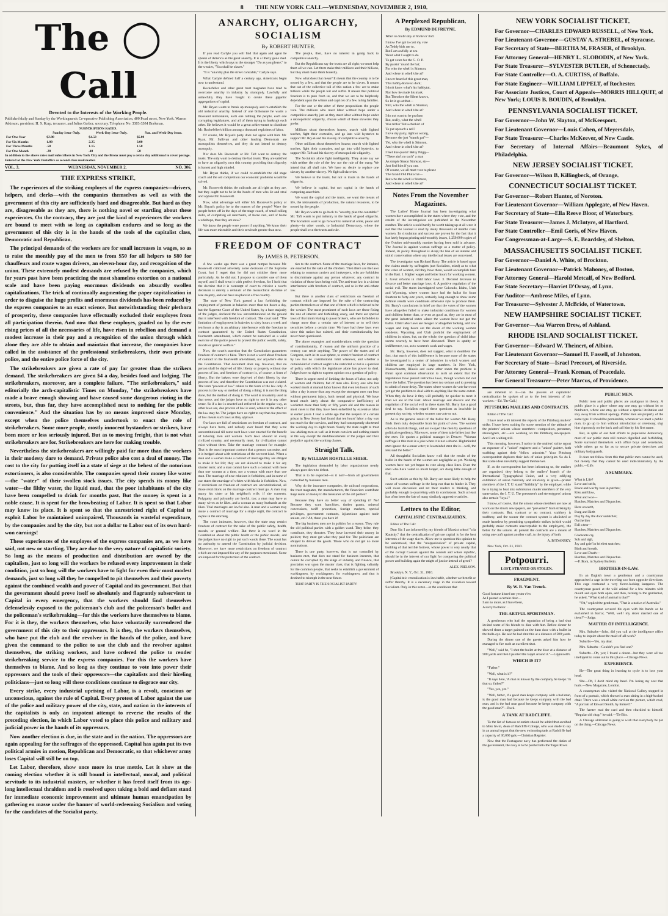8 THE NEW YORK CALL—WEDNESDAY, NOVEMBER 2, 1910.
The ◯ Call
Devoted to the Interests of the Working People.
Published daily and Sunday by the Workingmen's Co-operative Publishing Association, 400 Pearl street, New York. Warren Atkinson, president; H. S. Karp, treasurer, and Julius Gerber, secretary. Telephone No. 3303-3304 Beekman.
| SUBSCRIPTION RATES. | | | |
| --- | --- | --- | --- |
| | Sunday Issue Only. | Week-Day Issue Only. | Sun. and Week-Day Issue. |
| For One Year | $2.00 | $4.50 | $6.00 |
| For Six Months | 1.00 | 2.25 | 3.00 |
| For Three Months | .50 | 1.15 | 1.50 |
| For One Month | .20 | .40 | .50 |
In addition to the above rates mail subscribers in New York City and the Bronx must pay a cent a day additional to cover postage. Entered at the New York Postoffice as second-class mail matter.
VOL. 3. WEDNESDAY, NOVEMBER 2. NO. 306.
THE EXPRESS STRIKE.
The experiences of the striking employes of the express companies—drivers, helpers, and clerks—with the companies themselves as well as with the government of this city are sufficiently hard and disagreeable. But hard as they are, disagreeable as they are, there is nothing novel or startling about these experiences. On the contrary, they are just the kind of experiences the workers are bound to meet with so long as capitalism endures and so long as the government of this city is in the hands of the tools of the capitalist class, Democratic and Republican.
The principal demands of the workers are for small increases in wages, so as to raise the monthly pay of the men to from $50 for all helpers to $80 for chauffeurs and route wagon drivers, an eleven-hour day, and recognition of the union. These extremely modest demands are refused by the companies, which for years past have been practicing the most shameless extortion on a national scale and have been paying enormous dividends on absurdly swollen capitalizations. The trick of continually augmenting the paper capitalization in order to disguise the huge profits and enormous dividends has been reduced by the express companies to an exact science. But notwithstanding their plethora of prosperity, these companies have effectually excluded their employes from all participation therein. And now that these employes, goaded on by the ever rising prices of all the necessaries of life, have risen in rebellion and demand a modest increase in their pay and a recognition of the union through which alone they are able to obtain and maintain that increase, the companies have called in the assistance of the professional strikebreakers, their own private police, and the entire police force of the city.
The strikebreakers are given a rate of pay far greater than the strikers demand. The strikebreakers are given $4 a day, besides food and lodging. The strikebreakers, moreover, are a complete failure. "The strikebreakers," said editorially the arch-capitalistic Times on Monday, "the strikebreakers have made a brave enough showing and have caused some dangerous rioting in the streets, but, thus far, they have accomplished next to nothing for the public convenience." And the situation has by no means improved since Monday, except when the police themselves undertook to enact the role of strikebreakers. Some more people, mostly innocent bystanders or strikers, have been more or less seriously injured. But as to moving freight, that is not what strikebreakers are for. Strikebreakers are here for making trouble.
Nevertheless the strikebreakers are willingly paid far more than the workers in their modesty dare to demand. Private police also cost a deal of money. The cost to the city for putting itself in a state of siege at the behest of the notorious extortioners, is also considerable. The companies spend their money like water—the "water" of their swollen stock issues. The city spends its money like water—the filthy water, the liquid mud, that the poor inhabitants of the city have been compelled to drink for months past. But the money is spent in a noble cause. It is spent for the browbeating of Labor. It is spent so that Labor may know its place. It is spent so that the unrestricted right of Capital to exploit Labor be maintained unimpaired. Thousands in wasteful expenditure, by the companies and by the city, but not a dollar to Labor out of its own hard-won earnings!
These experiences of the employes of the express companies are, as we have said, not new or startling. They are due to the very nature of capitalistic society. So long as the means of production and distribution are owned by the capitalists, just so long will the workers be refused every improvement in their condition, just so long will the workers have to fight for even their most modest demands, just so long will they be compelled to pit themselves and their poverty against the combined wealth and power of Capital and its government. But that the government should prove itself so absolutely and flagrantly subservient to Capital in every emergency, that the workers should find themselves defenselessly exposed to the policeman's club and the policeman's bullet and the policeman's strikebreaking—for this the workers have themselves to blame. For it is they, the workers themselves, who have voluntarily surrendered the government of this city to their oppressors. It is they, the workers themselves, who have put the club and the revolver in the hands of the police, and have given the command to the police to use the club and the revolver against themselves, the striking workers, and have ordered the police to render strikebreaking service to the express companies. For this the workers have themselves to blame. And so long as they continue to vote into power their oppressors and the tools of their oppressors—the capitalists and their hireling politicians—just so long will these conditions continue to disgrace our city.
Every strike, every industrial uprising of Labor, is a revolt, conscious or unconscious, against the rule of Capital. Every protest of Labor against the use of the police and military power of the city, state, and nation in the interests of the capitalists is only an impotent attempt to reverse the results of the preceding election, in which Labor voted to place this police and military and judicial power in the hands of its oppressors.
Now another election is due, in the state and in the nation. The oppressors are again appealing for the suffrages of the oppressed. Capital has again put its two political armies in motion, Republican and Democratic, so that whichever army loses Capital will still be on top.
Let Labor, therefore, show once more its true mettle. Let it show at the coming election whether it is still bound in intellectual, moral, and political servitude to its industrial masters, or whether it has freed itself from its age-long intellectual thraldom and is resolved upon taking a bold and defiant stand for immediate economic improvement and ultimate human emancipation by gathering en masse under the banner of world-redeeming Socialism and voting for the candidates of the Socialist party.
ANARCHY, OLIGARCHY, SOCIALISM
By ROBERT HUNTER.
If you read Carlyle you will find that again and again he speaks of America as the great anarchy. It is a liberty gone mad. It is the liberty which says to the stronger "Do as you please," to the weaker, "You shall be slaves."
"It is "anarchy plus the street constable," Carlyle says.
What Carlyle defined half a century ago, Americans begin now to understand.
Rockefeller and other great trust magnates have tried to overcome anarchy in industry by monopoly. Lawfully and unlawfully they have fought to create these gigantic aggregations of capital.
Mr. Bryan wants to break up monopoly and re-establish the old industrial anarchy. Instead of one billionaire he wants a thousand millionaires, each one robbing the people, each one corrupting legislatures, and all of them trying to bankrupt each other. He believes it would be a great achievement to distribute Mr. Rockefeller's billion among a thousand exploiters of labor.
Of course, Mr. Bryan's party does not agree with him. Mr. Ryan, Mr. Sullivan and other leading Democrats are monopolists themselves, and they do not intend to destroy monopoly.
Nor does Mr. Roosevelt or Mr. Taft want to destroy the trusts. The only want to destroy the bad trusts. They are satisfied to have an oligarchy own this country providing that oligarchy is honest and high minded.
Mr. Bryan thinks, if we could re-establish the old stage coach and the old competition our economic problems would be solved.
Mr. Roosevelt thinks the railroads are all right as they are, but they ought not to be in the hands of men who lie and steal and oppose Mr. Roosevelt.
Now, what advantage will either Mr. Roosevelt's policy or Mr. Bryan's policy be to the masses of the people? Were the people better off in the days of the stage coach, of small rolling mills, of competing oil merchants, of horse cars, and of home workshops, than they are now?
We know the people were poorer if anything. We know their life was more miserable and their servitude greater than now.
The people, then, have no interest in going back to competitive anarchy.
But the Republicans say the trusts are all right; we must help them all we can. Let them make their millions and their billions, but they must make them honestly.
Now what does that mean? It means that the country is to be owned by a few, and that the people are to be slaves. It means that out of the collective toil of this nation a few are to make billions while the people toil and suffer. It means that political freedom is to pass from us, and that we are to be helplessly dependent upon the whims and caprices of a few ruling families.
For the one or the other of these propositions the people vote. The millions who must labor without hope under a competitive anarchy just as they must labor without hope under a monopolistic oligarchy, choose which of these slaveries they prefer.
Millions shout themselves hoarse, march with lighted torches, fight their comrades, and go into wild hysterics to support Mr. Bryan and his slavery of competitive anarchy.
Other millions shout themselves hoarse, march with lighted torches, fight their comrades, and go into wild hysterics, to support Mr. Taft and his slavery of monopolistic oligarchy.
The Socialists alone fight intelligently. They alone say we wish neither the rule of the few nor the rule of the many. We intend that all shall rule. We have no desire to replace one slavery by another slavery. We fight all slaveries.
We believe in the trusts, but not in trusts in the hands of oligarchs.
We believe in capital, but not capital in the hands of competing anarchists.
We want the capital and the trusts, we want the means of life, the instruments of production, the natural resources, to be owned by the people.
Mr. Bryan wants to go back to "anarchy plus the constable." Mr. Taft wants to put industry in the hands of good oligarchs. The Socialists want to go forward to industrial order, peace and plenty—in other words, to Industrial Democracy, where the people shall own the trusts and rule.
FREEDOM OF CONTRACT
By JAMES B. PETERSON.
A few weeks ago there was a great rumpus because Mr. Roosevelt criticised adversely some decisions of the Supreme Court, but I regret that he did not criticise them more particularly. As he did not, I propose to consider one of them myself, and I shall treat it with perfect freedom, for I hold that the doctrine that it is contempt of court to criticise a court's decisions is merely a remnant of the monarchical doctrine of lese majesty, and can have no place in a free country.
The state of New York passed a law forbidding the employment of persons in bakeries more than ten hours a day, but the Supreme Court of the United States, by a bare majority of the judges, declared the law unconstitutional on the ground that it interfered with freedom of contract. The court said: "The limitation of employment in bakeries to sixty hours a week and ten hours a day is an arbitrary interference with the freedom to contract guaranteed by the United States Constitution, fourteenth amendment, which cannot be sustained as a valid exercise of the police power to protect the public wealth, safety, morals or general welfare."
Now, the court's assertion that the Constitution guarantees freedom of contract is false. There is not a word about freedom of contract in the fourteenth amendment, nor anywhere else in the Constitution. That document does say, however, that no person shall be deprived of life, liberty or property without due process of law, and freedom of contract is, of course, a form of liberty. But the bakers were deprived of their liberty by due process of law, and therefore the Constitution was not violated. The term "process of law" relates to the form of the law only. A process is the way or method of doing a thing; it is not the thing done, but the method of doing it. The word is invariably used in that sense, and the judges have no right to use it in any other sense. So if a law is enacted and enforced in the regular way, as other laws are, due process of law is used, whatever the effect of the law may be. The judges have no right to say that due process of law means such laws as they approve.
Our laws are full of restrictions on freedom of contract, and always have been, and nobody ever heard that they were unconstitutional till some such laws were enacted for the benefit of laboring men and women. Such laws abound in every civilized country, and necessarily must, for civilization cannot exist without them. Take the marriage contract for example. That is the most important contract that a person can make, and it is hedged about with restrictions of the severest kind. When a man and a woman make a contract of marriage they are obliged to make it for life; they are not allowed to make it for any shorter term; and a man cannot have such a contract with more than one woman at a time, nor a woman with more than one man. The marriage of near relations is forbidden, and in some of our states the marriage of whites with blacks is forbidden. Now, if restrictions on freedom of contract are unconstitutional, all those restrictions on the marriage contract must go. A man may marry his sister or his neighbor's wife, if she consents. Polygamy and polyandry are lawful, too; a man may have as many wives as he likes, and a woman as many husbands as she likes. Trial marriages are lawful also. A man and a woman may make a contract of marriage for a single night, the contract to expire in the morning.
The court intimates, however, that the state may restrict freedom of contract for the sake of the public safety, health, morals, or general welfare. But there is no word in the Constitution about the public health or the public morals, and the judges have no right to put such words there. The court has no authority to amend the Constitution by judicial decision. Moreover, we have more restrictions on freedom of contract which are not imposed for any of the purposes mentioned. Some are imposed for the protection of the contract.
ties to the contract. Some of the marriage laws, for instance, are enacted for the sake of the children. Then there are the laws relating to common carriers and innkeepers, who are forbidden to discriminate against any person whatever, any contract in violation of those laws being void. The anti-trust law is a violent interference with freedom of contract, and so is the anti-rebate law.
But there is another class of restrictions on freedom of contract which are imposed for the sake of the contracting parties themselves or of that one of them which is believed to be the weaker. The most prominent of such laws are those fixing the rate of interest and forbidding usury, and there are special laws of that kind relating to pawn brokers, who are forbidden to charge more than a certain rate of interest or to sell their securities before a certain time. We have had these laws ever since this nation has existed, and their constitutionality has never been questioned.
The above examples and considerations settle the question of constitutionality, if reason and the uniform practice of a century can settle anything. The power of the states and of Congress, each in its own sphere, to restrict freedom of contract by law has no constitutional limit whatever, and whether a certain kind of contract ought to be restricted or not is a question of policy with which the legislature alone has power to deal. Judges have no right to express opinion on a question of policy.
There is urgent need of limiting the hours of labor, not only of women and children, but of men also. Every one who has worked much at manual labor knows that even ten hours of such labor a day is more than any except the strongest men can bear without permanent injury, both mental and physical. We have heard much lately about the comparative inefficiency of workmen more than forty or fifty years old and the reason in most cases is that they have been enfeebled by excessive labor in earlier years. I read a while ago that the keepers of a certain prison in New Jersey had found that ten hours' labor a day was too much for the convicts, and they had consequently shortened the working day to eight hours. Surely the state ought to treat law-abiding men as well as it treats convicts and nothing stands in the way except the meddlesomeness of the judges and their prejudice against the working classes.
Straight Talk.
By WILLIAM ROSTELLE SHIER.
The legislation demanded by labor organizations nearly always goes down to defeat.
That is to be expected—is it not?—from all governments controlled by business men.
Why do the insurance companies, the railroad corporations, the trust magnates, the manufacturers, the financiers contribute huge sums of money to the treasuries of the old parties?
Because they have no better way of spending it? No! Because they want franchises, timber grants, mineral concessions, tariff protection, foreign markets, special privileges, government contracts, injunctions against trade unions, etc.? Ah, there you have it!
The big business men are in politics for a reason. They rule the old political parties with a golden wand. They bribe, they contribute, they threaten. They have invested their money in politics; they must get what they paid for. The politicians are obliged to deliver the goods. Those who do not get no more nominations.
There is one party, however, that is not controlled by business men, that does not stand for business interests, that cannot be corrupted by the kings of industry and finance, that proclaims war upon the master class, that is fighting valiantly for the common people, that seeks to establish a government of workingmen, by workingmen, for workingmen, and that is destined to triumph in the near future.
THAT PARTY IS THE SOCIALIST PARTY!
A Perplexed Republican.
By EDMUND DEFREYNE.
When in doubt stay at home or bolt.
I know I've got to cast my vote
As Teddy bids me to,
But I am awfully at sea
'Bout what I ought to do
To get votes for the G. O. P.
By passin' 'round the hat;
For who the whell is Stimson,
And where in whell's he at?
I never heard of this great man,
This hobby-horse so dark;
I don't know what's his habbytat,
Nor how he made his mark.
But Theodore the Silent knows,
So let it go at that—
Still, who the whell is Stimson,
And where in whell's he at?
I do not want to be profane,
But, really, what the whell
Was triflin' Ted a-thinkin' of
To put up such a sell?
I love my party, right or wrong,
Because she just "stands pat"—
Yet, who the whell is Stimson,
And where in whell's he at?
I feel like quotin' Betsy Prigg—
"There ain't no such" a man
As simple Simon Stimson, sir—
Just find him if you can.
Of course, we all must vote to please
The Grand Old Plutocrat—
But who the whell is Stimson,
And where in whell's he at?
Notes From the November Magazines.
The Ladies' Home Journal has been investigating what women have accomplished in the states where they vote, and the results of the investigation are published in the November number. The article would hardly be worth taking up at all were it not that the Journal is read by many thousands of middle class women. Its circulation and success are proven by the fact that it has lately begun printing mid-monthly issues, 1,250,000 copies of the October mid-monthly number having been sold in advance. The Journal is against woman suffrage as a matter of policy. Indeed, its policy throughout is along the line of an intense and stolid conservatism where any intellectual issues are concerned.
The investigator was Richard Barry. The article is based upon the claims made by suffragists (not Socialists, mind) as to what the votes of women, did they have them, would accomplish here in the East. 1. Higher wages and better hours for working women. 2. Great reforms in child labor laws. 3. Decided decrease in divorce and better marriage laws. 4. A positive regulation of the social evil. The states investigated were Colorado, Idaho, Utah and Wyoming, where women have had the ballot for from fourteen to forty-one years, certainly long enough to show some definite results were conditions otherwise ripe to produce them. Mr. Barry's conclusions in brief are that the votes of the women have altogether failed to make industrial conditions for women and children better than, or even as good as, they are in most of the great industrial states where the women have not got the ballot. Child labor laws are meager or altogether lacking, and low wages and long hours are the doom of the working women residents. Wyoming and Utah prohibit the employment of children in mines, but, on the whole, the question of child labor seems scarcely to have been discussed. There is apathy or indifference, too, as to women's work and wages.
Mr. Barry, however, does not suggest, what is doubtless the fact, that much of this indifference is because none of the states he investigated is a center of industries in which women and children are employed in large numbers. In New York, Massachusetts, Illinois and some other states the problem is thrust upon common observation to such an extent that the legislatures have passed restrictive laws, though women did not have the ballot. The question has been too serious and to pressing to admit of more delay. The states where women do vote have not yet got the problem to deal with to anything like the same extent. When they do have it they will probably be quicker to meet it than we are in the East. About marriage and divorce and the regulation of the social evil in these states Mr. Barry has a good deal to say. Socialists regard these questions as insoluble in present day society, whether women can vote or not.
As to the general result of the ballot for women Mr. Barry finds them truly deplorable from his point of view. The women often do foolish things, and are swayed like men by questions of political expediency. Moreover, some of them take bribes just like the men. He quotes a political manager in Denver: "Woman suffrage in this state is a joke when it is not a shame. Highminded men ignore the woman voter; to lawminded men she is—well, the less said the better."
All thoughtful Socialists know well that the results of the ballot in the hands of the women are negligible as yet. Working women have not yet begun to vote along class lines. Even the men who have voted so much longer, are doing little enough of that.
Such articles as this by Mr. Barry are more likely to help the cause of woman suffrage in the long run than to hinder it. They will rouse discussion and set their readers to thinking, and probably enough to quarreling with its conclusions. Such at least has often been the fate of many similarly aggressive articles.
Letters to the Editor.
CAPITALISTIC CENTRALIZATION.
Editor of The Call:
Dear Sir: I am informed by my friends of Marxist school "a la Kautsky," that the centralization of private capital is for the best interests of the wage slaves. Allow me to question this opinion to be understood, that the "morganization" of private capital, building of that terrible fortress, whose power is very nearly that of the corrupt Caesars against the consuls and whole republic, should be in the interest of our fight for conquering the political power and building again the might of justice instead of greed?
ALEX. NIELSON.
Brooklyn, N. Y., Oct. 31, 1910.
[Capitalistic centralization is inevitable, whether we benefit or suffer thereby. It is a necessary stage in the evolution toward Socialism. Only in this sense—in the conditions that
NEW YORK SOCIALIST TICKET.
For Governor—CHARLES EDWARD RUSSELL, of New York.
For Lieutenant-Governor—GUSTAV A. STREBEL, of Syracuse.
For Secretary of State—BERTHA M. FRASER, of Brooklyn.
For Attorney General—HENRY L. SLOBODIN, of New York.
For State Treasurer—SYLVESTER BUTLER, of Schenectady.
For State Controller—O. A. CURTISS, of Buffalo.
For State Engineer—WILLIAM LIPPELT, of Rochester.
For Associate Justices, Court of Appeals—MORRIS HILLQUIT, of New York; LOUIS B. BOUDIN, of Brooklyn.
PENNSYLVANIA SOCIALIST TICKET.
For Governor—John W. Slayton, of McKeesport.
For Lieutenant Governor—Louis Cohen, of Meyersdale.
For State Treasurer—Charles McKeever, of New Castle.
For Secretary of Internal Affairs—Beaumont Sykes, of Philadelphia.
NEW JERSEY SOCIALIST TICKET.
For Governor—Wilson B. Killingbeck, of Orange.
CONNECTICUT SOCIALIST TICKET.
For Governor—Robert Hunter, of Noroton.
For Lieutenant Governor—William Applegate, of New Haven.
For Secretary of State—Ella Reeve Bloor, of Waterbury.
For State Treasurer—James J. McIntyre, of Hartford.
For State Controller—Emil Goris, of New Haven.
For Congressman-at-Large—S. E. Beardsley, of Shelton.
MASSACHUSETTS SOCIALIST TICKET.
For Governor—Daniel A. White, of Brockton.
For Lieutenant Governor—Patrick Mahoney, of Boston.
For Attorney General—Harold Metcalf, of New Bedford.
For State Secretary—Harriet D'Orsay, of Lynn.
For Auditor—Ambrose Miles, of Lynn.
For Treasurer—Sylvester J. McBride, of Watertown.
NEW HAMPSHIRE SOCIALIST TICKET.
For Governor—Asa Warren Drew, of Ashland.
RHODE ISLAND SOCIALIST TICKET.
For Governor—Edward W. Theinert, of Albion.
For Lieutenant Governor—Samuel H. Fassell, of Johnston.
For Secretary of State—Israel Precourt, of Riverside.
For Attorney General—Frank Keenan, of Peacedale.
For General Treasurer—Peter Marcus, of Providence.
are inherent in it—can the process of capitalistic centralization be spoken of as to the best interests of the workers.—Ed. The Call.]
PITTSBURG MAILERS AND CONTRACTS.
Editor of The Call:
I have read with interest the reports of the Pittsburg mailers' strike. I have been waiting for some mention of the attitude of the printers' unions whose members—compositors, pressmen, stereotypers, etc.—are working on the Pittsburg newspapers. And I am waiting still.
This morning, however, I notice in the mailers' strike report an exposure of a "union" engineer and a "union" painter, both scabbing against their "fellow unionists." Your Pittsburg correspondent deplores their lack of union principles. So do I. But some ideas inevitably suggest themselves.
If, as the correspondent has been informing us, the mailers are organized, they belong to the mailers' branch of the International Typographical Union, and a very edifying exhibition of union fraternity and solidarity is given—printer members of the I. T. U. stand "faithfully" by the employer, while he is trying to beat into submission mailer members of the very same union, the I. T. U. The pressmen's and stereotypers' unions also remain "loyal."
I know, of course, that the unions whose members are now at work on the struck newspapers, are "prevented" from striking by their contracts. But, contract or no contract, scabbery is scabbery, and the sooner the contract system is abolished or made harmless by permitting sympathetic strikes (which would probably make contracts unacceptable to the employers), the better for the unions. At present the contracts are a means of using one craft against another craft, to the injury of both.
A. BODANSKY.
New York, Oct. 31, 1910.
Potpourri.
LOST, STRAYED OR STOLEN.
FRAGMENT.
By W. R. Van Trenck.
Good fortune kissed me yester e'en
As I passed a certain door—
I am no more, as I have been,
A sorry bachelor. . .
THE ARTFUL SPORTSMAN.
A gentleman who had the reputation of being a bad shot invited some of his friends to dine with him. Before dinner he showed them a target painted on the barn door with a bullet in the bulls-eye. He said he had shot this at a distance of 500 yards.
During the dinner one of the guests asked him how he managed to fire such an excellent shot.
"Well," said he, "I shot the bullet at the door at a distance of 500 yards and then I painted the target around it."—Lippincott's.
WHICH IS IT?
"Father."
"Well, what is it?"
"It says here, 'A man is known by the company he keeps.' Is that so, father?"
"Yes, yes, yes."
"Well, father, if a good man keeps company with a bad man, is the good man bad because he keeps company with the bad man, and is the bad man good because he keeps company with the good man?"—Puck.
A TANK AT RADCLIFFE.
To the list of famous scientists should be added that ascribed to Miss Irwin, dean of Radcliffe College, who was made to say in an annual report that the new swimming tank at Radcliffe had a capacity of 30,000 gals.—Christian Register.
Now that the Portuguese navy has performed the duties of the government, the navy is to be pushed into the Tagus River.
PUBLIC MEN.
Public men and public places are analogous in theory. A public place is a place where any one may go without let or hindrance, where one may go without a special invitation and stay away from without apology. Public men are properly of the same type. It should be permissible, whenever we meet a public man, to go up to him without introduction or ceremony, slap him vigorously on the back and call him by his first name.
But, in spite of our best efforts to popularize democracy, most of our public men still remain dignified and forbidding. Some surround themselves with office boys and secretaries, while others go so far as to secure private detectives and military bodyguards.
It does not follow from this that public men cannot be used, but merely that they cannot be used indiscriminately by the public.—Life.
A SUMMARY.
What is Life?
Love and strife,
Peace and war by turn in patches;
Kiss and blow,
Weal and woe—
Hatches, Matches and Dispatches.
Here on earth,
Pang and Birth
Day by day the door unlatches;
On the bier
Fall a tear—
Hatches, Matches and Dispatches.
Gladsome cry,
Sob and sigh,
Joy and grief in briefest snatches;
Birth and breath,
Love and Death—
Hatches, Matches and Dispatches.
—F. Born, in Sydney Bulletin.
BROTHER-IN-LAW.
In an English town a gentleman and a countryman approached a cage in the traveling zoo from opposite directions. This cage contained a very fierce-looking kangaroo. The countryman gazed at the wild animal for a few minutes with mouth and eyes both open, and then, turning to the gentleman, he asked, "What kind of animal is that?"
"Oh," replied the gentleman, "That is a native of Australia."
The countryman covered his eyes with his hands as he exclaimed in horror, "Well, well! my sister married one of them!"—Judge.
MATTER OF INTELLIGENCE.
Mrs. Suburbs—John, did you call at the intelligence office today to inquire about the maid-of-all-work?
Suburbs—Yes, my dear.
Mrs. Suburbs—Couldn't you find one?
Suburbs—Oh, yes; I found a dozen—but they were all too intelligent to come out to this place.—Chicago News.
EXPERIENCE.
He—The great thing in learning to cycle is to lose your head.
She—Oh, I don't mind my head. I'm losing my seat that hurts.—New Magazine, London.
A countryman who visited the National Gallery stopped in front of a portrait, which showed a man sitting in a high-backed chair. There was a small white card on the picture, which read, "A portrait of Edward Smith, by himself."
The farmer read the card and then chuckled to himself. "Regular old chap," he said.—Tit-Bits.
A Chicago alderman is going to wish that everybody be put on the thing.—Chicago News.